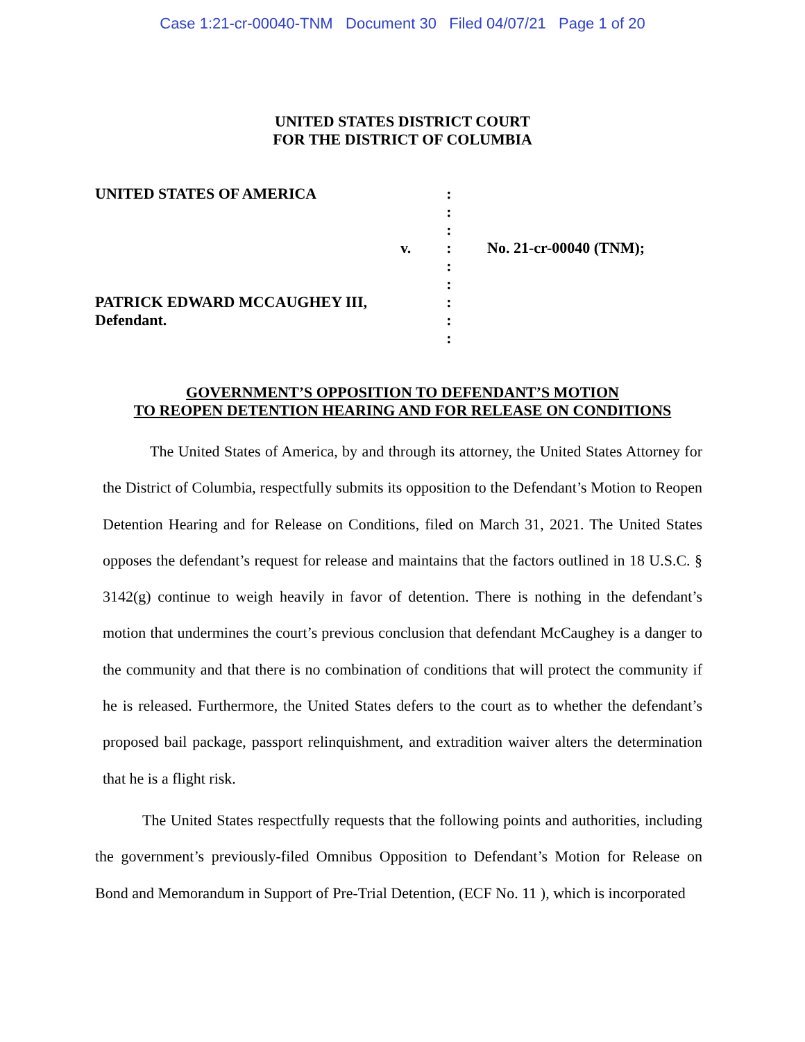Case 1:21-cr-00040-TNM Document 30 Filed 04/07/21 Page 1 of 20
UNITED STATES DISTRICT COURT
FOR THE DISTRICT OF COLUMBIA
UNITED STATES OF AMERICA
PATRICK EDWARD MCCAUGHEY III,
Defendant.
v. :
:
:
:
:
:
:
:
:
No. 21-cr-00040 (TNM);
GOVERNMENT’S OPPOSITION TO DEFENDANT’S MOTION
TO REOPEN DETENTION HEARING AND FOR RELEASE ON CONDITIONS
The United States of America, by and through its attorney, the United States Attorney for the District of Columbia, respectfully submits its opposition to the Defendant’s Motion to Reopen Detention Hearing and for Release on Conditions, filed on March 31, 2021. The United States opposes the defendant’s request for release and maintains that the factors outlined in 18 U.S.C. § 3142(g) continue to weigh heavily in favor of detention. There is nothing in the defendant’s motion that undermines the court’s previous conclusion that defendant McCaughey is a danger to the community and that there is no combination of conditions that will protect the community if he is released. Furthermore, the United States defers to the court as to whether the defendant’s proposed bail package, passport relinquishment, and extradition waiver alters the determination that he is a flight risk.
The United States respectfully requests that the following points and authorities, including the government’s previously-filed Omnibus Opposition to Defendant’s Motion for Release on Bond and Memorandum in Support of Pre-Trial Detention, (ECF No. 11 ), which is incorporated